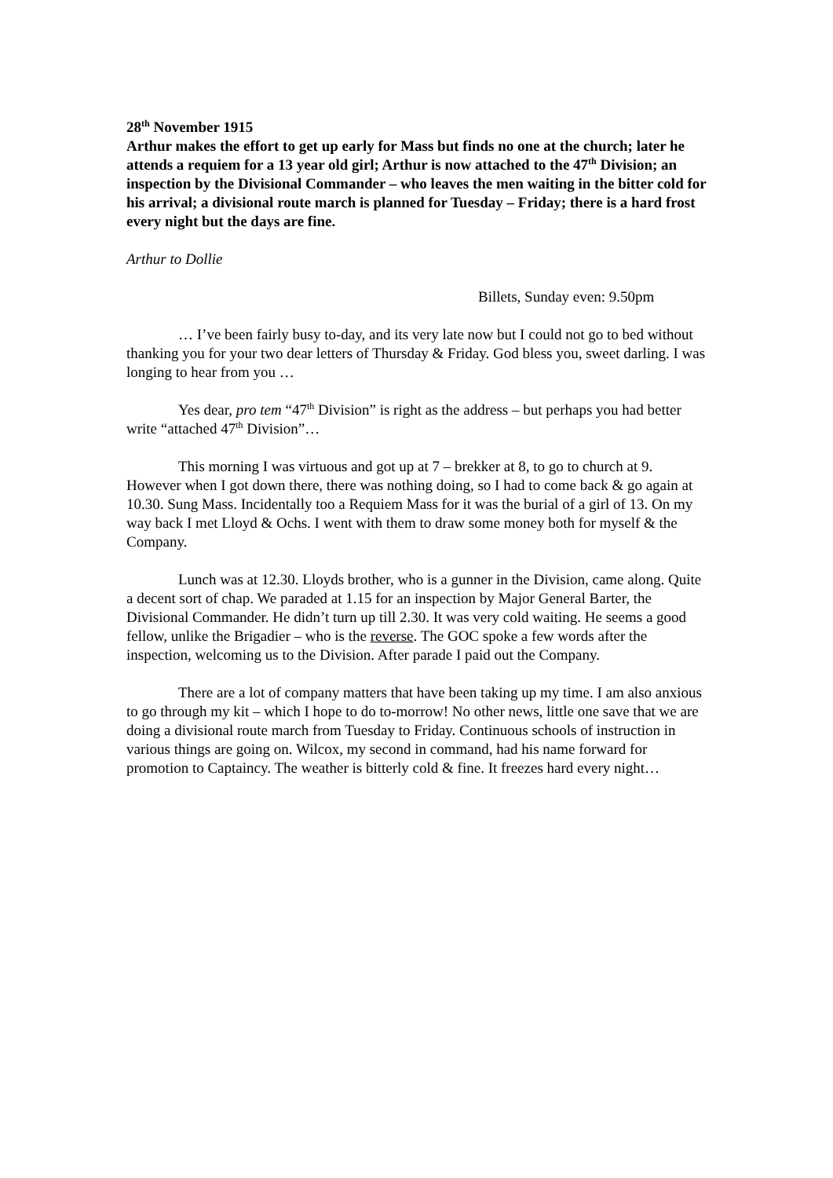28<sup>th</sup> November 1915
Arthur makes the effort to get up early for Mass but finds no one at the church; later he attends a requiem for a 13 year old girl; Arthur is now attached to the 47<sup>th</sup> Division; an inspection by the Divisional Commander – who leaves the men waiting in the bitter cold for his arrival; a divisional route march is planned for Tuesday – Friday; there is a hard frost every night but the days are fine.
Arthur to Dollie
Billets, Sunday even: 9.50pm
… I’ve been fairly busy to-day, and its very late now but I could not go to bed without thanking you for your two dear letters of Thursday & Friday. God bless you, sweet darling. I was longing to hear from you …
Yes dear, pro tem “47<sup>th</sup> Division” is right as the address – but perhaps you had better write “attached 47<sup>th</sup> Division”…
This morning I was virtuous and got up at 7 – brekker at 8, to go to church at 9. However when I got down there, there was nothing doing, so I had to come back & go again at 10.30. Sung Mass. Incidentally too a Requiem Mass for it was the burial of a girl of 13. On my way back I met Lloyd & Ochs. I went with them to draw some money both for myself & the Company.
Lunch was at 12.30. Lloyds brother, who is a gunner in the Division, came along. Quite a decent sort of chap. We paraded at 1.15 for an inspection by Major General Barter, the Divisional Commander. He didn’t turn up till 2.30. It was very cold waiting. He seems a good fellow, unlike the Brigadier – who is the reverse. The GOC spoke a few words after the inspection, welcoming us to the Division. After parade I paid out the Company.
There are a lot of company matters that have been taking up my time. I am also anxious to go through my kit – which I hope to do to-morrow! No other news, little one save that we are doing a divisional route march from Tuesday to Friday. Continuous schools of instruction in various things are going on. Wilcox, my second in command, had his name forward for promotion to Captaincy. The weather is bitterly cold & fine. It freezes hard every night…